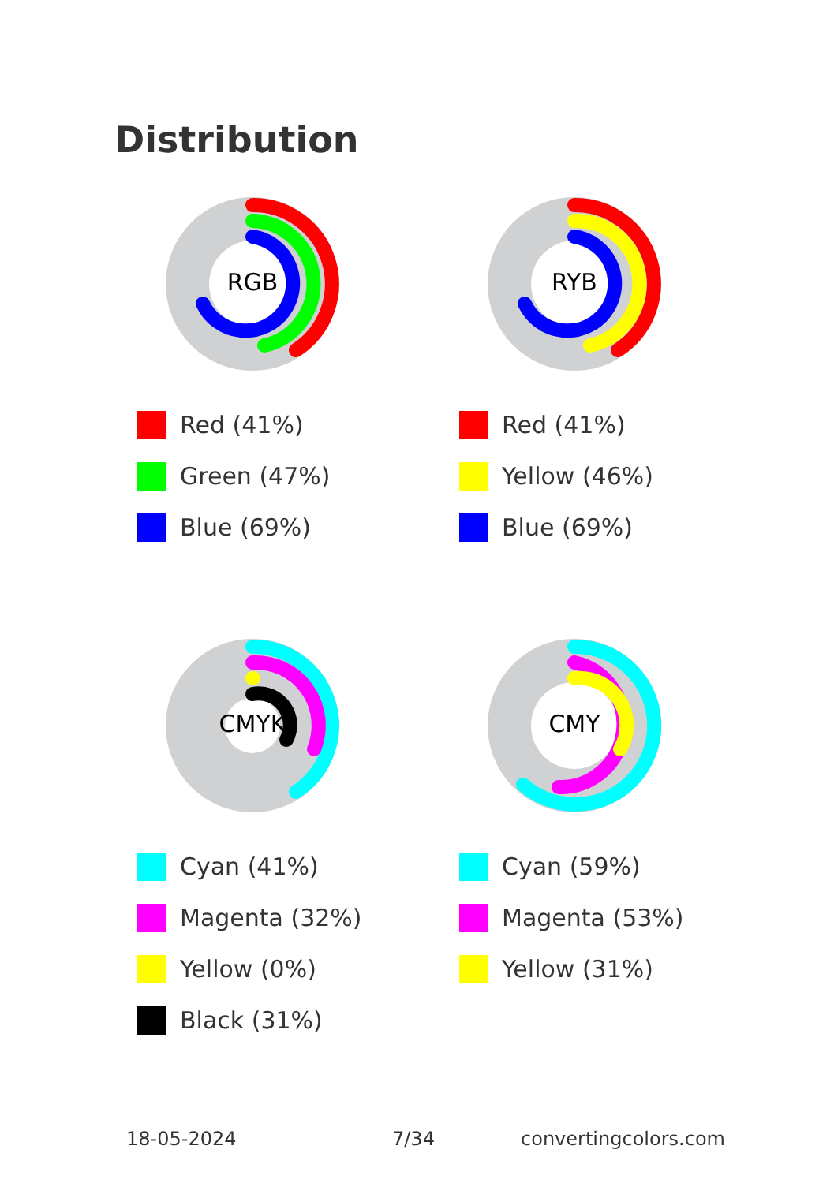Distribution
RGB
Red (41%)
Green (47%)
Blue (69%)
RYB
Red (41%)
Yellow (46%)
Blue (69%)
CMYK
Cyan (41%)
Magenta (32%)
Yellow (0%)
Black (31%)
CMY
Cyan (59%)
Magenta (53%)
Yellow (31%)
18-05-2024 7/34 convertingcolors.com